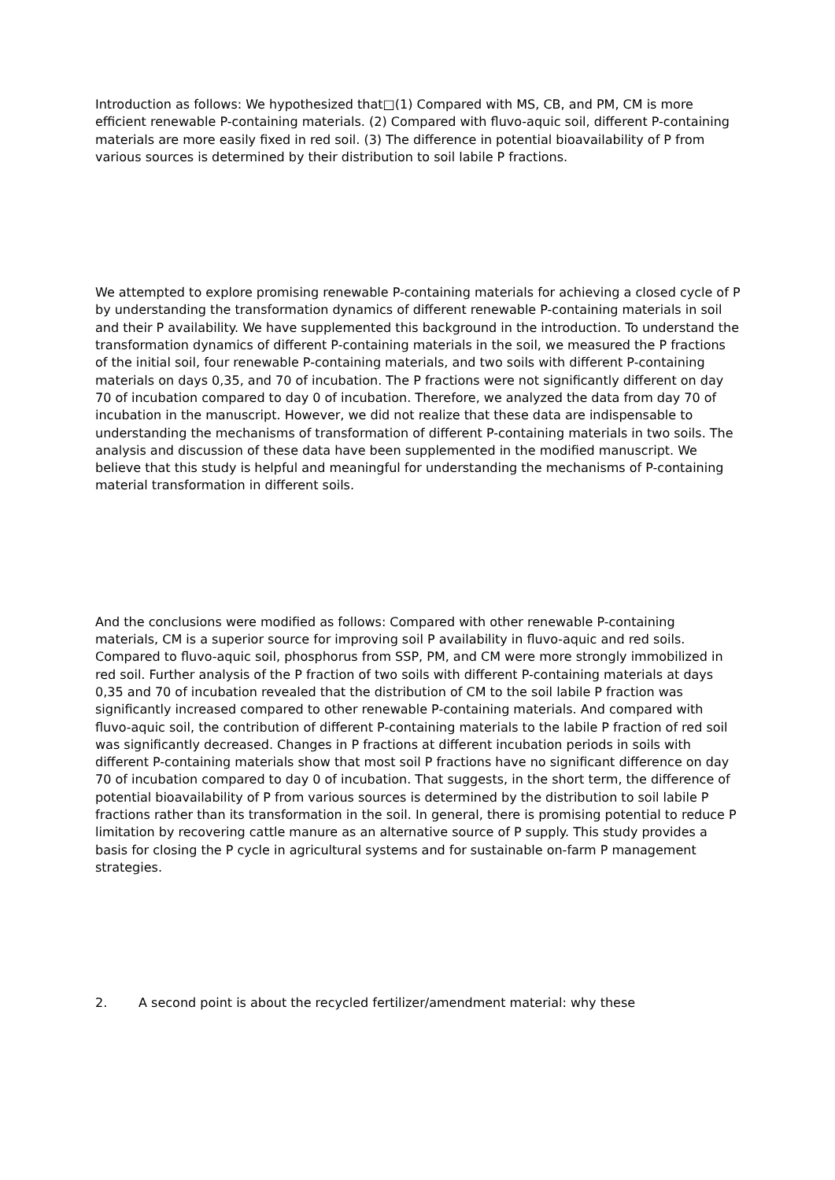Introduction as follows: We hypothesized that□(1) Compared with MS, CB, and PM, CM is more efficient renewable P-containing materials. (2) Compared with fluvo-aquic soil, different P-containing materials are more easily fixed in red soil. (3) The difference in potential bioavailability of P from various sources is determined by their distribution to soil labile P fractions.
We attempted to explore promising renewable P-containing materials for achieving a closed cycle of P by understanding the transformation dynamics of different renewable P-containing materials in soil and their P availability. We have supplemented this background in the introduction. To understand the transformation dynamics of different P-containing materials in the soil, we measured the P fractions of the initial soil, four renewable P-containing materials, and two soils with different P-containing materials on days 0,35, and 70 of incubation. The P fractions were not significantly different on day 70 of incubation compared to day 0 of incubation. Therefore, we analyzed the data from day 70 of incubation in the manuscript. However, we did not realize that these data are indispensable to understanding the mechanisms of transformation of different P-containing materials in two soils. The analysis and discussion of these data have been supplemented in the modified manuscript. We believe that this study is helpful and meaningful for understanding the mechanisms of P-containing material transformation in different soils.
And the conclusions were modified as follows: Compared with other renewable P-containing materials, CM is a superior source for improving soil P availability in fluvo-aquic and red soils. Compared to fluvo-aquic soil, phosphorus from SSP, PM, and CM were more strongly immobilized in red soil. Further analysis of the P fraction of two soils with different P-containing materials at days 0,35 and 70 of incubation revealed that the distribution of CM to the soil labile P fraction was significantly increased compared to other renewable P-containing materials. And compared with fluvo-aquic soil, the contribution of different P-containing materials to the labile P fraction of red soil was significantly decreased. Changes in P fractions at different incubation periods in soils with different P-containing materials show that most soil P fractions have no significant difference on day 70 of incubation compared to day 0 of incubation. That suggests, in the short term, the difference of potential bioavailability of P from various sources is determined by the distribution to soil labile P fractions rather than its transformation in the soil. In general, there is promising potential to reduce P limitation by recovering cattle manure as an alternative source of P supply. This study provides a basis for closing the P cycle in agricultural systems and for sustainable on-farm P management strategies.
2. A second point is about the recycled fertilizer/amendment material: why these